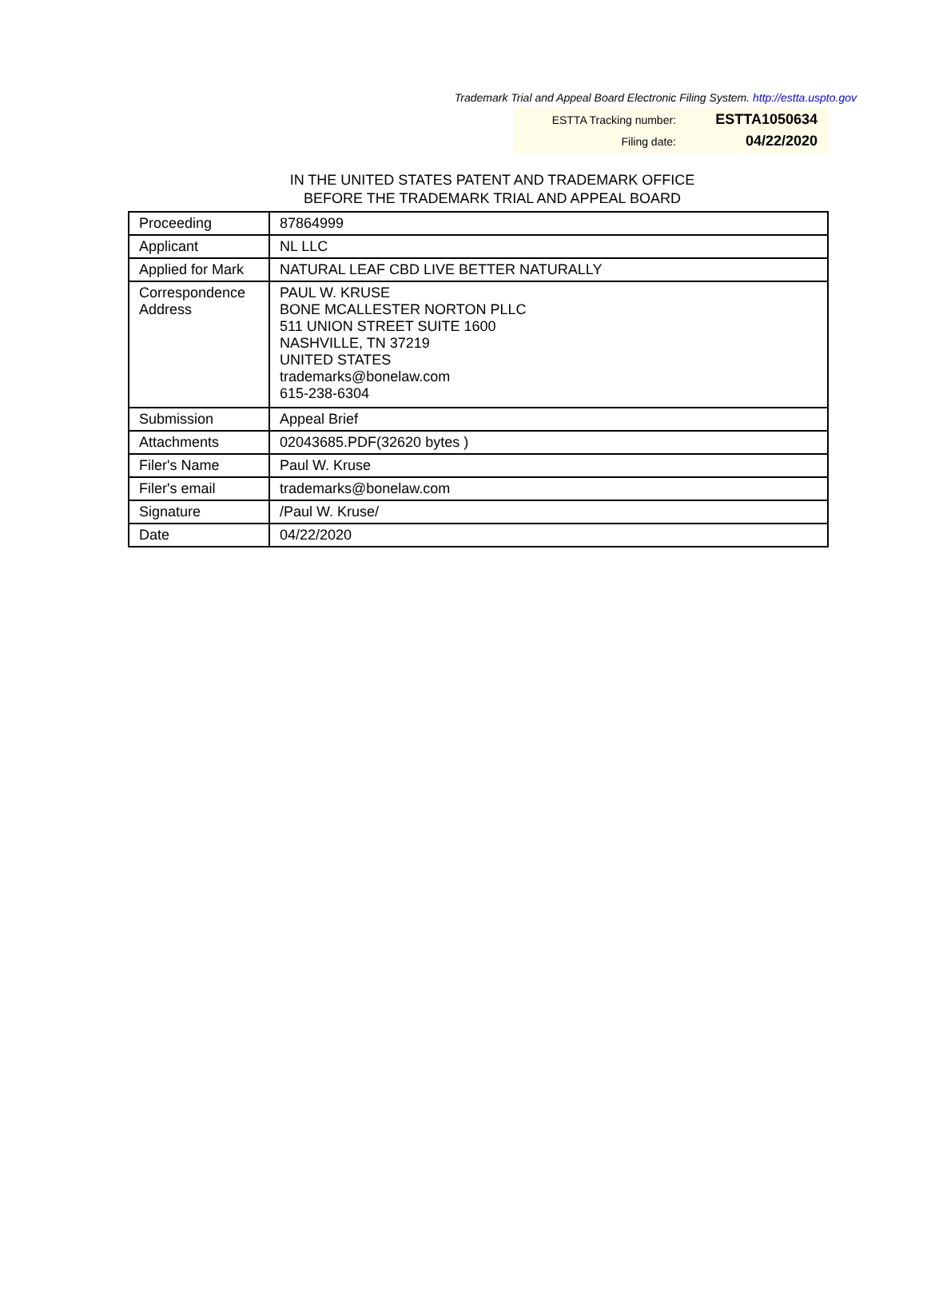Trademark Trial and Appeal Board Electronic Filing System. http://estta.uspto.gov
| ESTTA Tracking number: | ESTTA1050634 |
| Filing date: | 04/22/2020 |
IN THE UNITED STATES PATENT AND TRADEMARK OFFICE
BEFORE THE TRADEMARK TRIAL AND APPEAL BOARD
| Proceeding | 87864999 |
| Applicant | NL LLC |
| Applied for Mark | NATURAL LEAF CBD LIVE BETTER NATURALLY |
| Correspondence Address | PAUL W. KRUSE BONE MCALLESTER NORTON PLLC 511 UNION STREET SUITE 1600 NASHVILLE, TN 37219 UNITED STATES trademarks@bonelaw.com 615-238-6304 |
| Submission | Appeal Brief |
| Attachments | 02043685.PDF(32620 bytes ) |
| Filer's Name | Paul W. Kruse |
| Filer's email | trademarks@bonelaw.com |
| Signature | /Paul W. Kruse/ |
| Date | 04/22/2020 |